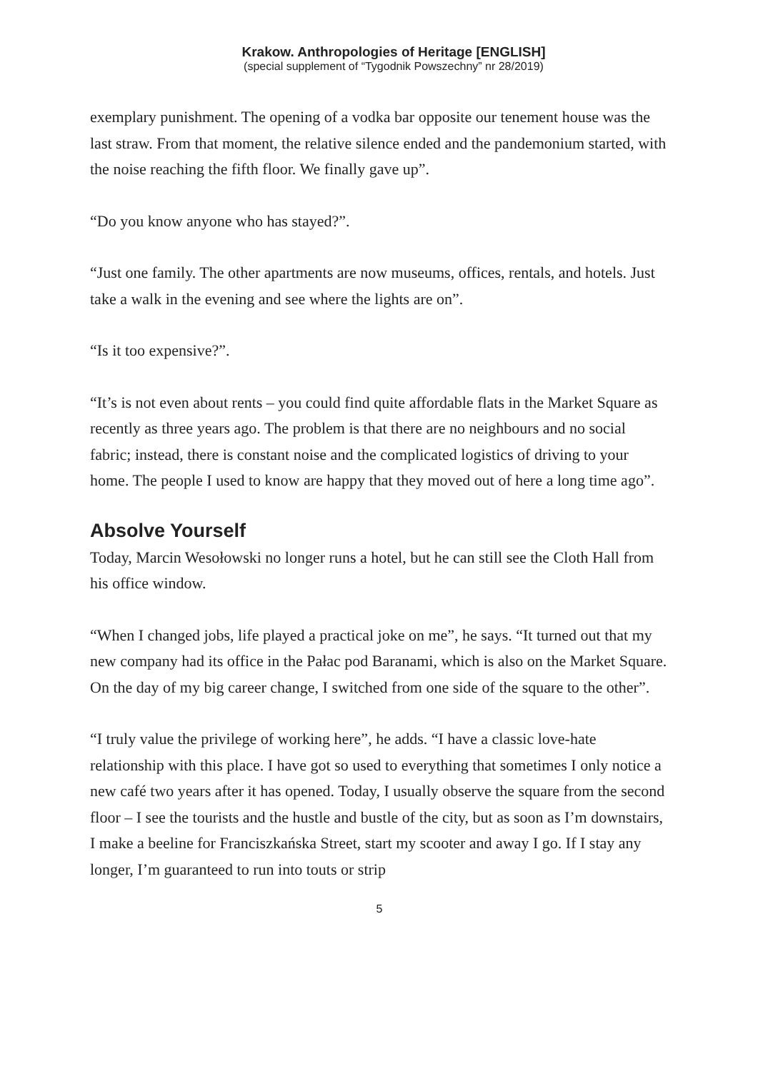Krakow. Anthropologies of Heritage [ENGLISH]
(special supplement of “Tygodnik Powszechny” nr 28/2019)
exemplary punishment. The opening of a vodka bar opposite our tenement house was the last straw. From that moment, the relative silence ended and the pandemonium started, with the noise reaching the fifth floor. We finally gave up”.
“Do you know anyone who has stayed?”.
“Just one family. The other apartments are now museums, offices, rentals, and hotels. Just take a walk in the evening and see where the lights are on”.
“Is it too expensive?”.
“It’s is not even about rents – you could find quite affordable flats in the Market Square as recently as three years ago. The problem is that there are no neighbours and no social fabric; instead, there is constant noise and the complicated logistics of driving to your home. The people I used to know are happy that they moved out of here a long time ago”.
Absolve Yourself
Today, Marcin Wesołowski no longer runs a hotel, but he can still see the Cloth Hall from his office window.
“When I changed jobs, life played a practical joke on me”, he says. “It turned out that my new company had its office in the Pałac pod Baranami, which is also on the Market Square. On the day of my big career change, I switched from one side of the square to the other”.
“I truly value the privilege of working here”, he adds. “I have a classic love-hate relationship with this place. I have got so used to everything that sometimes I only notice a new café two years after it has opened. Today, I usually observe the square from the second floor – I see the tourists and the hustle and bustle of the city, but as soon as I’m downstairs, I make a beeline for Franciszkańska Street, start my scooter and away I go. If I stay any longer, I’m guaranteed to run into touts or strip
5